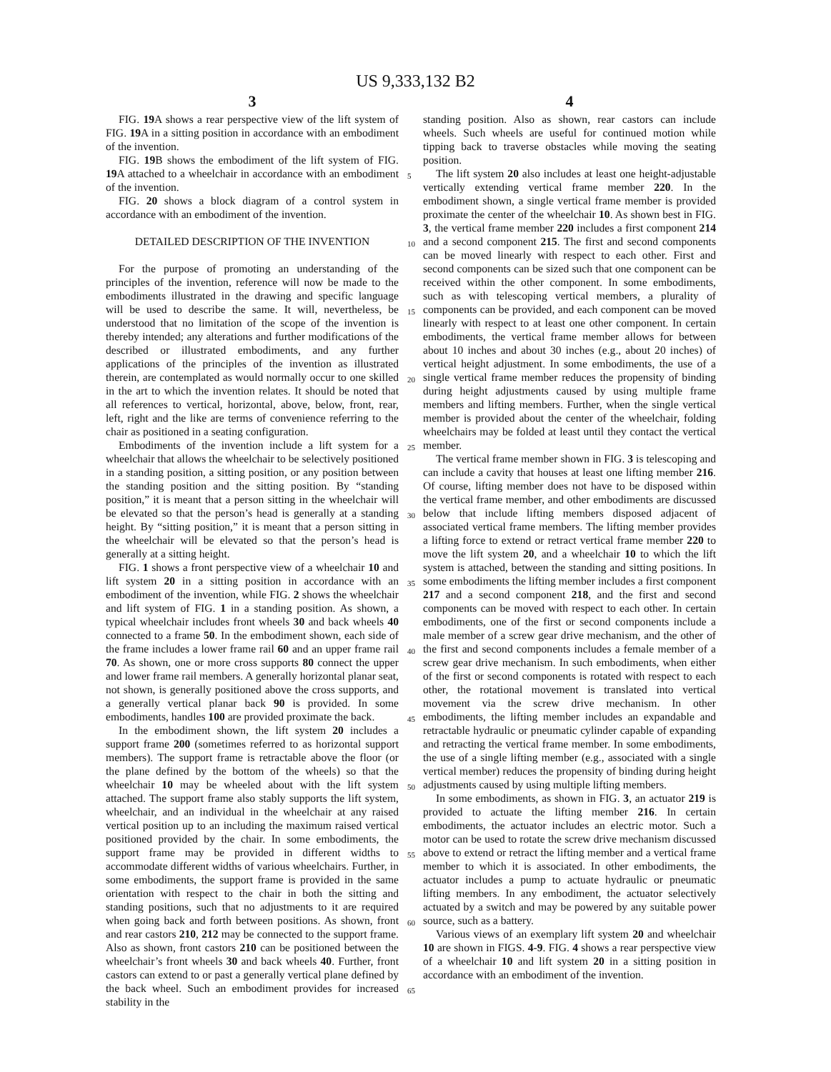US 9,333,132 B2
3
FIG. 19 A shows a rear perspective view of the lift system of FIG. 19 A in a sitting position in accordance with an embodiment of the invention.
FIG. 19 B shows the embodiment of the lift system of FIG. 19 A attached to a wheelchair in accordance with an embodiment of the invention.
FIG. 20 shows a block diagram of a control system in accordance with an embodiment of the invention.
DETAILED DESCRIPTION OF THE INVENTION
For the purpose of promoting an understanding of the principles of the invention, reference will now be made to the embodiments illustrated in the drawing and specific language will be used to describe the same. It will, nevertheless, be understood that no limitation of the scope of the invention is thereby intended; any alterations and further modifications of the described or illustrated embodiments, and any further applications of the principles of the invention as illustrated therein, are contemplated as would normally occur to one skilled in the art to which the invention relates. It should be noted that all references to vertical, horizontal, above, below, front, rear, left, right and the like are terms of convenience referring to the chair as positioned in a seating configuration.
Embodiments of the invention include a lift system for a wheelchair that allows the wheelchair to be selectively positioned in a standing position, a sitting position, or any position between the standing position and the sitting position. By “standing position,” it is meant that a person sitting in the wheelchair will be elevated so that the person’s head is generally at a standing height. By “sitting position,” it is meant that a person sitting in the wheelchair will be elevated so that the person’s head is generally at a sitting height.
FIG. 1 shows a front perspective view of a wheelchair 10 and lift system 20 in a sitting position in accordance with an embodiment of the invention, while FIG. 2 shows the wheelchair and lift system of FIG. 1 in a standing position. As shown, a typical wheelchair includes front wheels 30 and back wheels 40 connected to a frame 50. In the embodiment shown, each side of the frame includes a lower frame rail 60 and an upper frame rail 70. As shown, one or more cross supports 80 connect the upper and lower frame rail members. A generally horizontal planar seat, not shown, is generally positioned above the cross supports, and a generally vertical planar back 90 is provided. In some embodiments, handles 100 are provided proximate the back.
In the embodiment shown, the lift system 20 includes a support frame 200 (sometimes referred to as horizontal support members). The support frame is retractable above the floor (or the plane defined by the bottom of the wheels) so that the wheelchair 10 may be wheeled about with the lift system attached. The support frame also stably supports the lift system, wheelchair, and an individual in the wheelchair at any raised vertical position up to an including the maximum raised vertical positioned provided by the chair. In some embodiments, the support frame may be provided in different widths to accommodate different widths of various wheelchairs. Further, in some embodiments, the support frame is provided in the same orientation with respect to the chair in both the sitting and standing positions, such that no adjustments to it are required when going back and forth between positions. As shown, front and rear castors 210, 212 may be connected to the support frame. Also as shown, front castors 210 can be positioned between the wheelchair’s front wheels 30 and back wheels 40. Further, front castors can extend to or past a generally vertical plane defined by the back wheel. Such an embodiment provides for increased stability in the
4
standing position. Also as shown, rear castors can include wheels. Such wheels are useful for continued motion while tipping back to traverse obstacles while moving the seating position.
The lift system 20 also includes at least one height-adjustable vertically extending vertical frame member 220. In the embodiment shown, a single vertical frame member is provided proximate the center of the wheelchair 10. As shown best in FIG. 3, the vertical frame member 220 includes a first component 214 and a second component 215. The first and second components can be moved linearly with respect to each other. First and second components can be sized such that one component can be received within the other component. In some embodiments, such as with telescoping vertical members, a plurality of components can be provided, and each component can be moved linearly with respect to at least one other component. In certain embodiments, the vertical frame member allows for between about 10 inches and about 30 inches (e.g., about 20 inches) of vertical height adjustment. In some embodiments, the use of a single vertical frame member reduces the propensity of binding during height adjustments caused by using multiple frame members and lifting members. Further, when the single vertical member is provided about the center of the wheelchair, folding wheelchairs may be folded at least until they contact the vertical member.
The vertical frame member shown in FIG. 3 is telescoping and can include a cavity that houses at least one lifting member 216. Of course, lifting member does not have to be disposed within the vertical frame member, and other embodiments are discussed below that include lifting members disposed adjacent of associated vertical frame members. The lifting member provides a lifting force to extend or retract vertical frame member 220 to move the lift system 20, and a wheelchair 10 to which the lift system is attached, between the standing and sitting positions. In some embodiments the lifting member includes a first component 217 and a second component 218, and the first and second components can be moved with respect to each other. In certain embodiments, one of the first or second components include a male member of a screw gear drive mechanism, and the other of the first and second components includes a female member of a screw gear drive mechanism. In such embodiments, when either of the first or second components is rotated with respect to each other, the rotational movement is translated into vertical movement via the screw drive mechanism. In other embodiments, the lifting member includes an expandable and retractable hydraulic or pneumatic cylinder capable of expanding and retracting the vertical frame member. In some embodiments, the use of a single lifting member (e.g., associated with a single vertical member) reduces the propensity of binding during height adjustments caused by using multiple lifting members.
In some embodiments, as shown in FIG. 3, an actuator 219 is provided to actuate the lifting member 216. In certain embodiments, the actuator includes an electric motor. Such a motor can be used to rotate the screw drive mechanism discussed above to extend or retract the lifting member and a vertical frame member to which it is associated. In other embodiments, the actuator includes a pump to actuate hydraulic or pneumatic lifting members. In any embodiment, the actuator selectively actuated by a switch and may be powered by any suitable power source, such as a battery.
Various views of an exemplary lift system 20 and wheelchair 10 are shown in FIGS. 4-9. FIG. 4 shows a rear perspective view of a wheelchair 10 and lift system 20 in a sitting position in accordance with an embodiment of the invention.
5
10
15
20
25
30
35
40
45
50
55
60
65